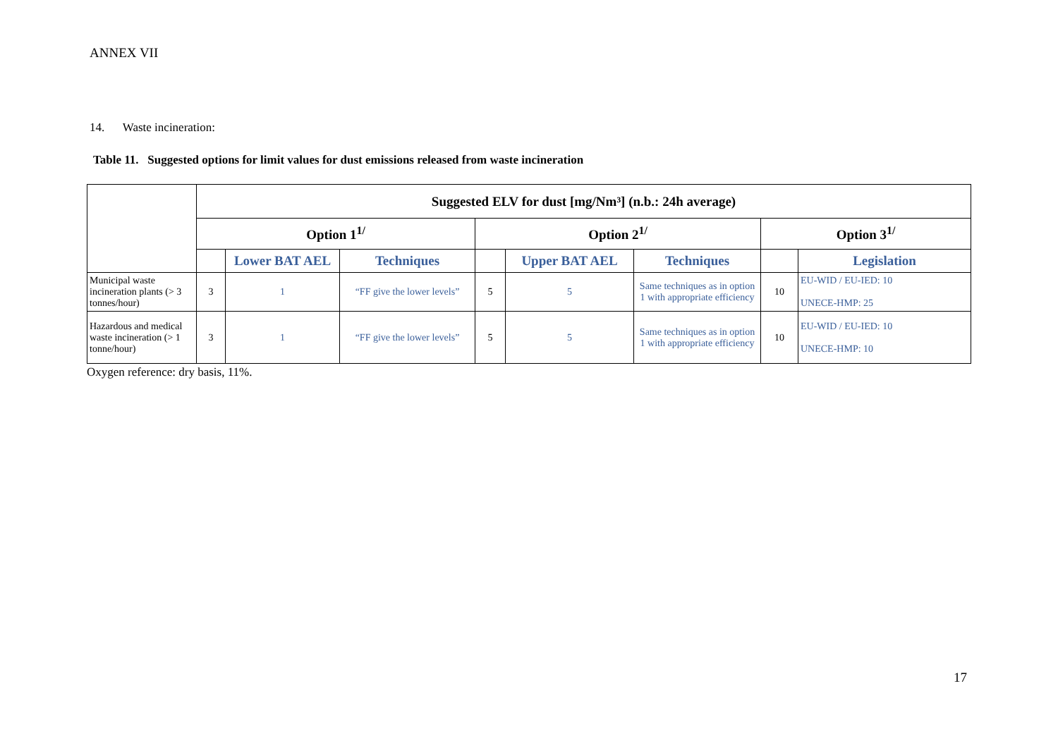ANNEX VII
14. Waste incineration:
Table 11. Suggested options for limit values for dust emissions released from waste incineration
| | Suggested ELV for dust [mg/Nm³] (n.b.: 24h average) | | | | | | | |
| | Option 1<sup>1/</sup> | | | Option 2<sup>1/</sup> | | | Option 3<sup>1/</sup> | |
| | | Lower BAT AEL | Techniques | | Upper BAT AEL | Techniques | | Legislation |
| Municipal waste incineration plants (> 3 tonnes/hour) | 3 | 1 | “FF give the lower levels” | 5 | 5 | Same techniques as in option 1 with appropriate efficiency | 10 | EU-WID / EU-IED: 10 UNECE-HMP: 25 |
| Hazardous and medical waste incineration (> 1 tonne/hour) | 3 | 1 | “FF give the lower levels” | 5 | 5 | Same techniques as in option 1 with appropriate efficiency | 10 | EU-WID / EU-IED: 10 UNECE-HMP: 10 |
Oxygen reference: dry basis, 11%.
17